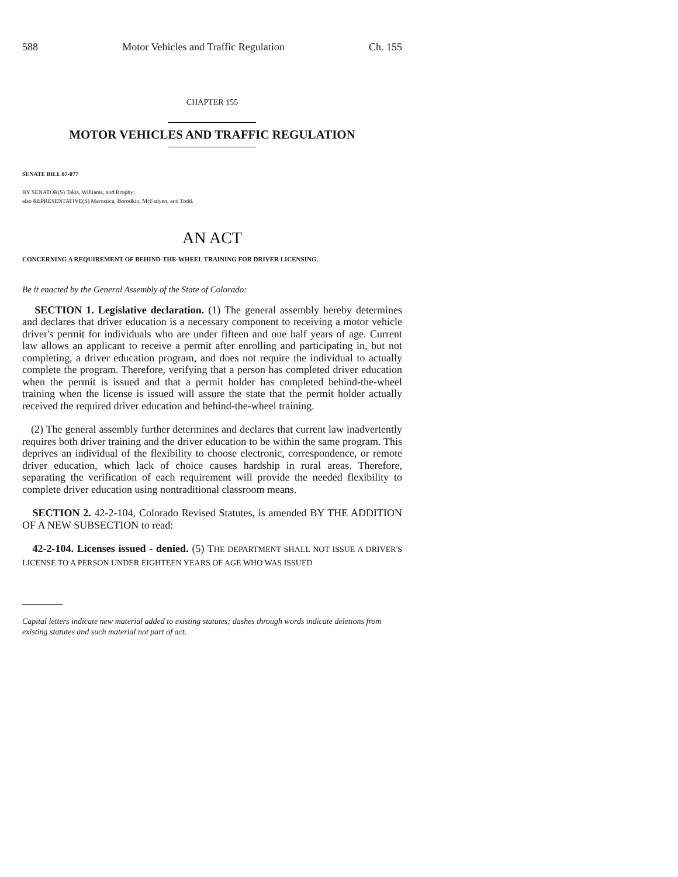588 Motor Vehicles and Traffic Regulation Ch. 155
CHAPTER 155
MOTOR VEHICLES AND TRAFFIC REGULATION
SENATE BILL 07-077
BY SENATOR(S) Takis, Williams, and Brophy;
also REPRESENTATIVE(S) Marostica, Borodkin, McFadyen, and Todd.
AN ACT
CONCERNING A REQUIREMENT OF BEHIND-THE-WHEEL TRAINING FOR DRIVER LICENSING.
Be it enacted by the General Assembly of the State of Colorado:
SECTION 1. Legislative declaration. (1) The general assembly hereby determines and declares that driver education is a necessary component to receiving a motor vehicle driver's permit for individuals who are under fifteen and one half years of age. Current law allows an applicant to receive a permit after enrolling and participating in, but not completing, a driver education program, and does not require the individual to actually complete the program. Therefore, verifying that a person has completed driver education when the permit is issued and that a permit holder has completed behind-the-wheel training when the license is issued will assure the state that the permit holder actually received the required driver education and behind-the-wheel training.
(2) The general assembly further determines and declares that current law inadvertently requires both driver training and the driver education to be within the same program. This deprives an individual of the flexibility to choose electronic, correspondence, or remote driver education, which lack of choice causes hardship in rural areas. Therefore, separating the verification of each requirement will provide the needed flexibility to complete driver education using nontraditional classroom means.
SECTION 2. 42-2-104, Colorado Revised Statutes, is amended BY THE ADDITION OF A NEW SUBSECTION to read:
42-2-104. Licenses issued - denied. (5) THE DEPARTMENT SHALL NOT ISSUE A DRIVER'S LICENSE TO A PERSON UNDER EIGHTEEN YEARS OF AGE WHO WAS ISSUED
Capital letters indicate new material added to existing statutes; dashes through words indicate deletions from existing statutes and such material not part of act.